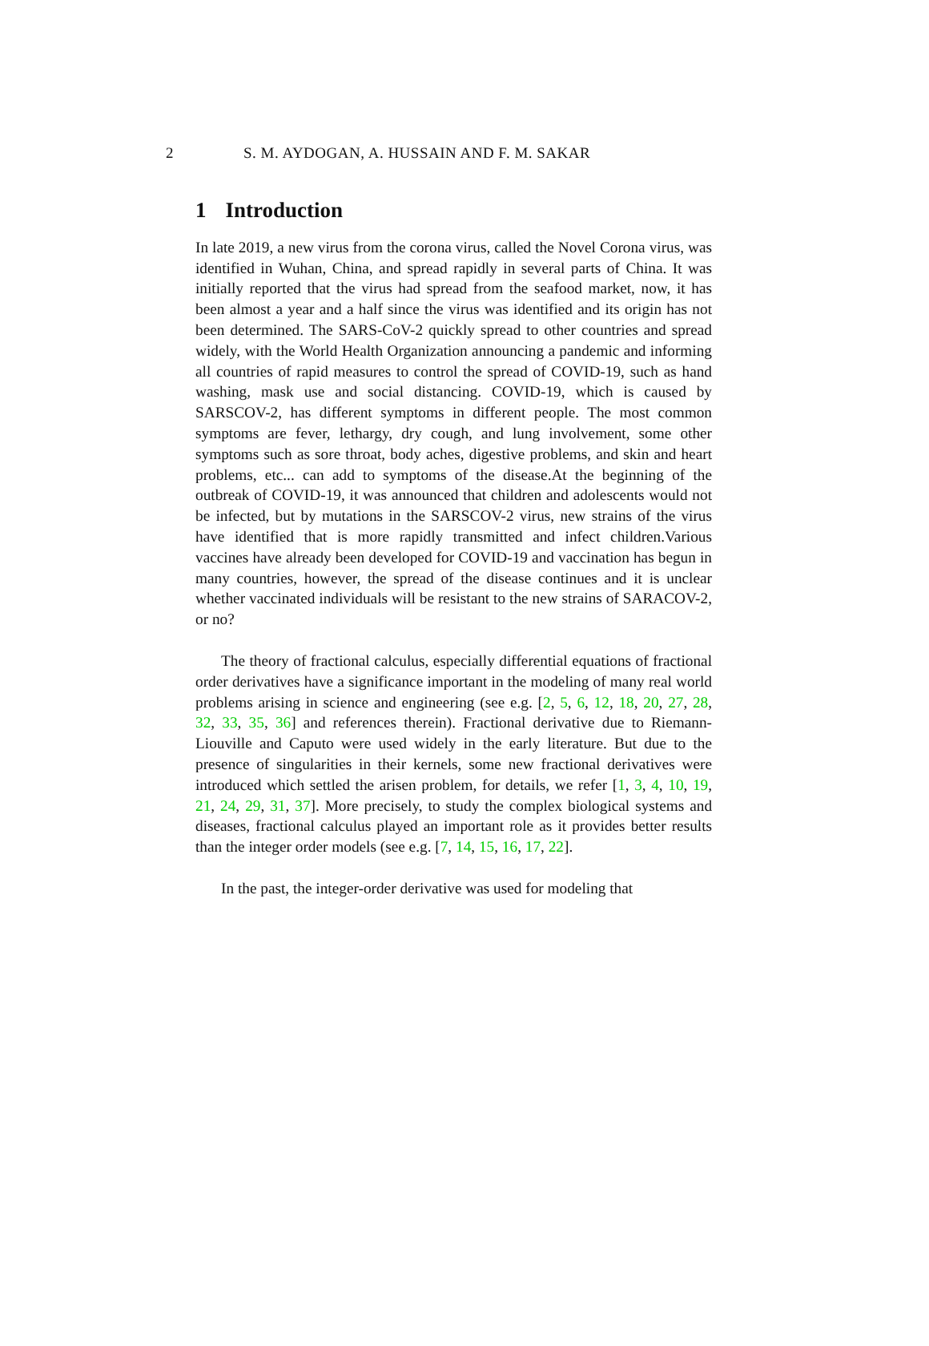2 S. M. AYDOGAN, A. HUSSAIN AND F. M. SAKAR
1 Introduction
In late 2019, a new virus from the corona virus, called the Novel Corona virus, was identified in Wuhan, China, and spread rapidly in several parts of China. It was initially reported that the virus had spread from the seafood market, now, it has been almost a year and a half since the virus was identified and its origin has not been determined. The SARS-CoV-2 quickly spread to other countries and spread widely, with the World Health Organization announcing a pandemic and informing all countries of rapid measures to control the spread of COVID-19, such as hand washing, mask use and social distancing. COVID-19, which is caused by SARSCOV-2, has different symptoms in different people. The most common symptoms are fever, lethargy, dry cough, and lung involvement, some other symptoms such as sore throat, body aches, digestive problems, and skin and heart problems, etc... can add to symptoms of the disease.At the beginning of the outbreak of COVID-19, it was announced that children and adolescents would not be infected, but by mutations in the SARSCOV-2 virus, new strains of the virus have identified that is more rapidly transmitted and infect children.Various vaccines have already been developed for COVID-19 and vaccination has begun in many countries, however, the spread of the disease continues and it is unclear whether vaccinated individuals will be resistant to the new strains of SARACOV-2, or no?
The theory of fractional calculus, especially differential equations of fractional order derivatives have a significance important in the modeling of many real world problems arising in science and engineering (see e.g. [2, 5, 6, 12, 18, 20, 27, 28, 32, 33, 35, 36] and references therein). Fractional derivative due to Riemann-Liouville and Caputo were used widely in the early literature. But due to the presence of singularities in their kernels, some new fractional derivatives were introduced which settled the arisen problem, for details, we refer [1, 3, 4, 10, 19, 21, 24, 29, 31, 37]. More precisely, to study the complex biological systems and diseases, fractional calculus played an important role as it provides better results than the integer order models (see e.g. [7, 14, 15, 16, 17, 22].
In the past, the integer-order derivative was used for modeling that